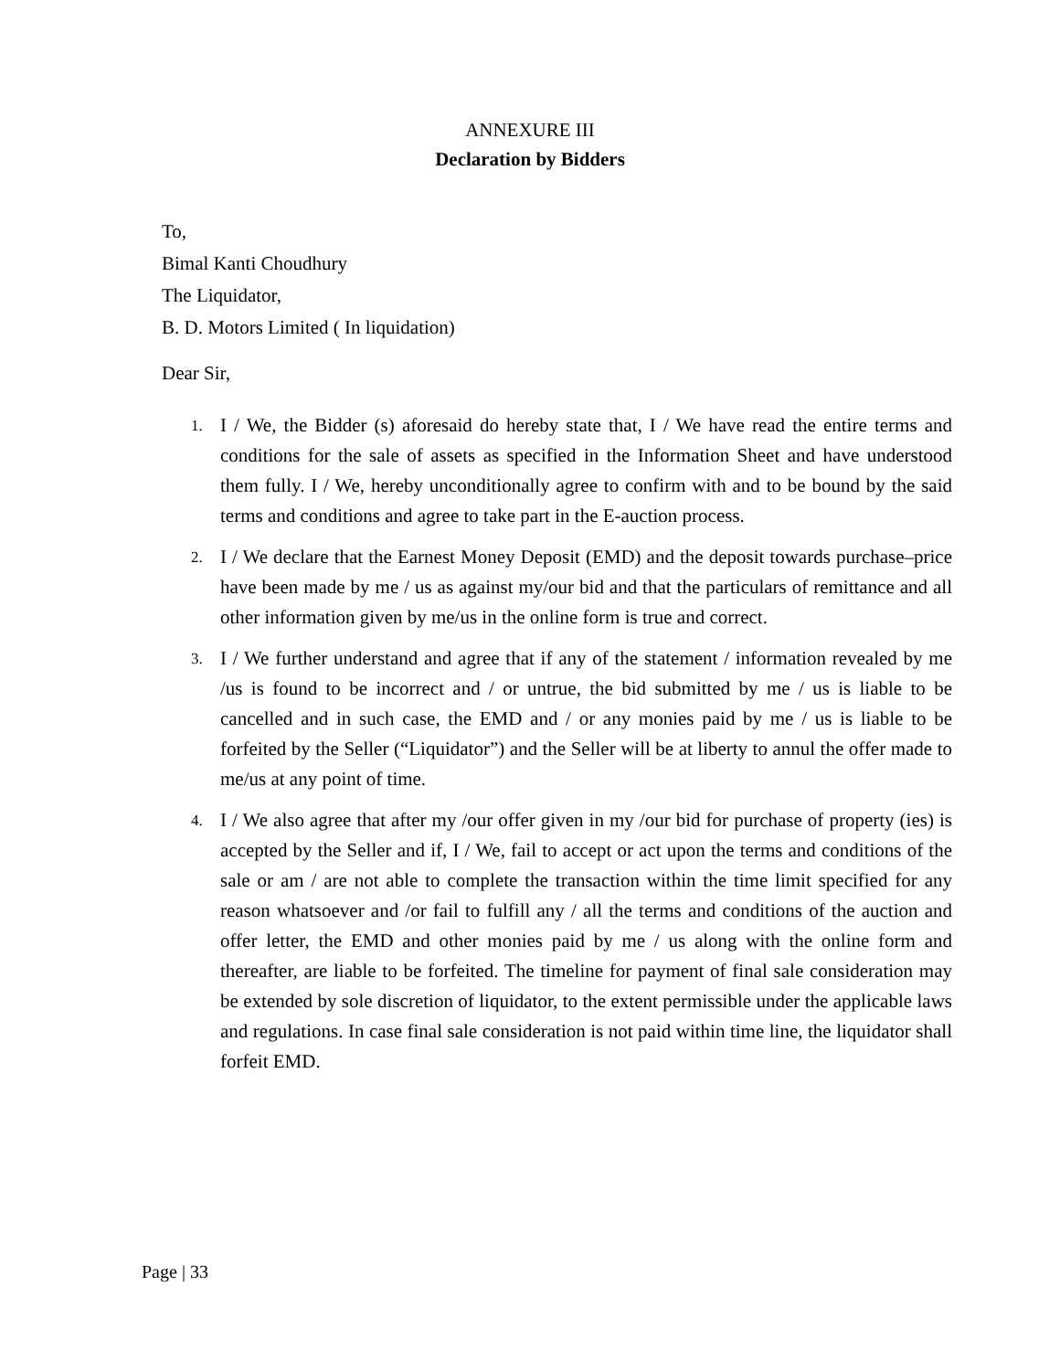ANNEXURE III
Declaration by Bidders
To,
Bimal Kanti Choudhury
The Liquidator,
B. D. Motors Limited ( In liquidation)
Dear Sir,
1.
I / We, the Bidder (s) aforesaid do hereby state that, I / We have read the entire terms and conditions for the sale of assets as specified in the Information Sheet and have understood them fully. I / We, hereby unconditionally agree to confirm with and to be bound by the said terms and conditions and agree to take part in the E-auction process.
2.
I / We declare that the Earnest Money Deposit (EMD) and the deposit towards purchase–price have been made by me / us as against my/our bid and that the particulars of remittance and all other information given by me/us in the online form is true and correct.
3.
I / We further understand and agree that if any of the statement / information revealed by me /us is found to be incorrect and / or untrue, the bid submitted by me / us is liable to be cancelled and in such case, the EMD and / or any monies paid by me / us is liable to be forfeited by the Seller (“Liquidator”) and the Seller will be at liberty to annul the offer made to me/us at any point of time.
4.
I / We also agree that after my /our offer given in my /our bid for purchase of property (ies) is accepted by the Seller and if, I / We, fail to accept or act upon the terms and conditions of the sale or am / are not able to complete the transaction within the time limit specified for any reason whatsoever and /or fail to fulfill any / all the terms and conditions of the auction and offer letter, the EMD and other monies paid by me / us along with the online form and thereafter, are liable to be forfeited. The timeline for payment of final sale consideration may be extended by sole discretion of liquidator, to the extent permissible under the applicable laws and regulations. In case final sale consideration is not paid within time line, the liquidator shall forfeit EMD.
Page | 33